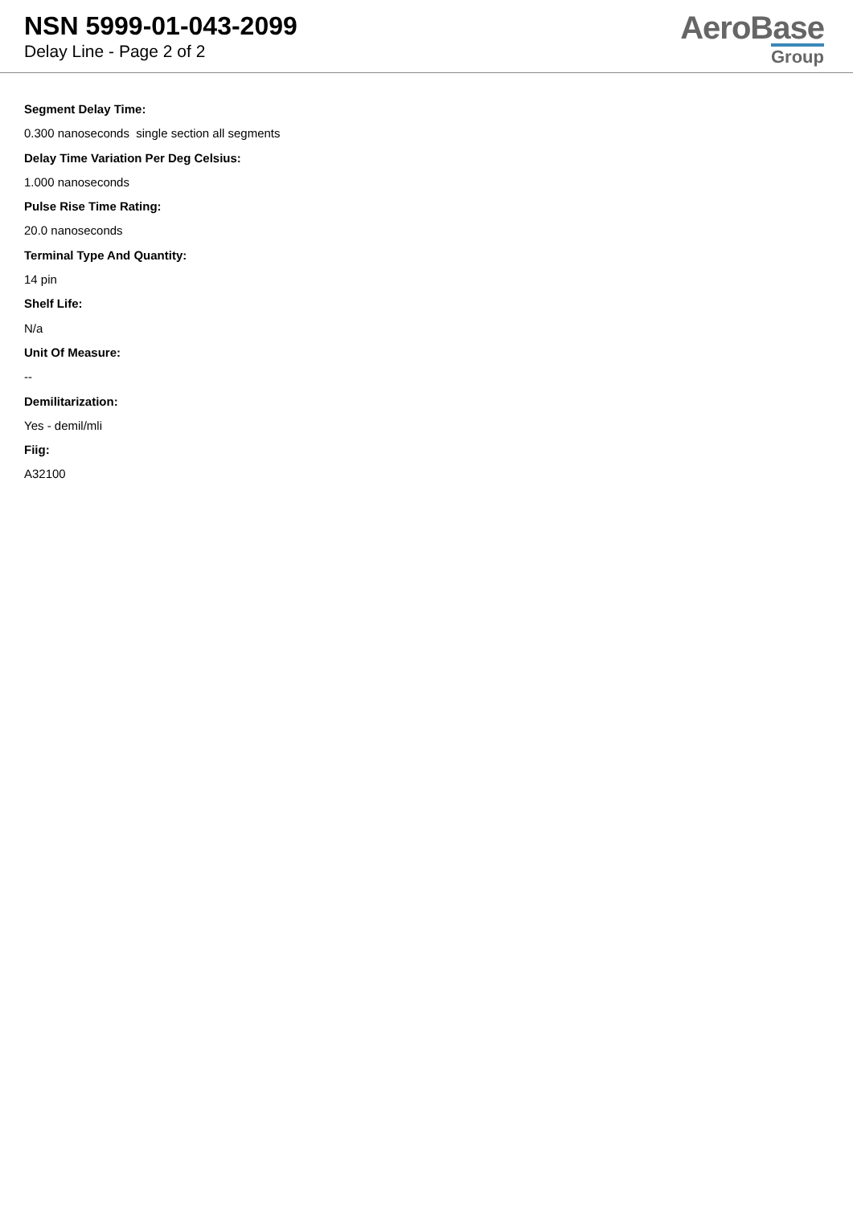NSN 5999-01-043-2099
Delay Line - Page 2 of 2
AeroBase
Group
Segment Delay Time:
0.300 nanoseconds single section all segments
Delay Time Variation Per Deg Celsius:
1.000 nanoseconds
Pulse Rise Time Rating:
20.0 nanoseconds
Terminal Type And Quantity:
14 pin
Shelf Life:
N/a
Unit Of Measure:
--
Demilitarization:
Yes - demil/mli
Fiig:
A32100